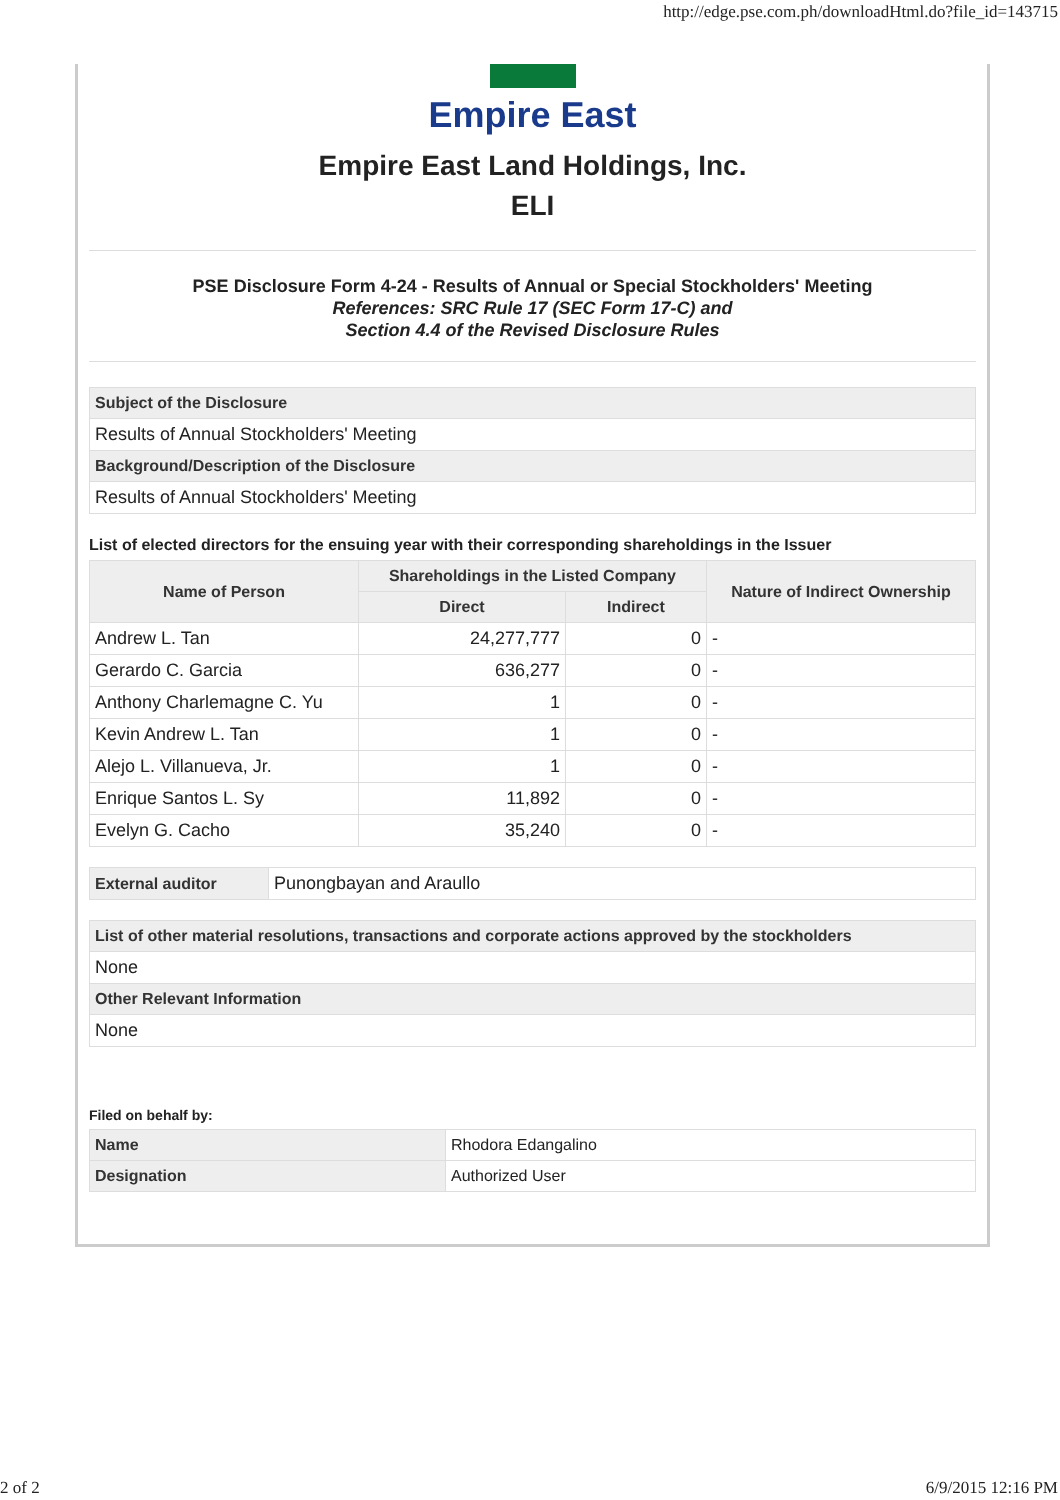http://edge.pse.com.ph/downloadHtml.do?file_id=143715
Empire East
Empire East Land Holdings, Inc.
ELI
PSE Disclosure Form 4-24 - Results of Annual or Special Stockholders' Meeting
References: SRC Rule 17 (SEC Form 17-C) and
Section 4.4 of the Revised Disclosure Rules
| Subject of the Disclosure |
| Results of Annual Stockholders' Meeting |
| Background/Description of the Disclosure |
| Results of Annual Stockholders' Meeting |
List of elected directors for the ensuing year with their corresponding shareholdings in the Issuer
| Name of Person | Shareholdings in the Listed Company | | Nature of Indirect Ownership |
| --- | --- | --- | --- |
| | Direct | Indirect | |
| Andrew L. Tan | 24,277,777 | 0 | - |
| Gerardo C. Garcia | 636,277 | 0 | - |
| Anthony Charlemagne C. Yu | 1 | 0 | - |
| Kevin Andrew L. Tan | 1 | 0 | - |
| Alejo L. Villanueva, Jr. | 1 | 0 | - |
| Enrique Santos L. Sy | 11,892 | 0 | - |
| Evelyn G. Cacho | 35,240 | 0 | - |
| External auditor | Punongbayan and Araullo |
| List of other material resolutions, transactions and corporate actions approved by the stockholders |
| None |
| Other Relevant Information |
| None |
Filed on behalf by:
| Name | Rhodora Edangalino |
| Designation | Authorized User |
2 of 2 6/9/2015 12:16 PM